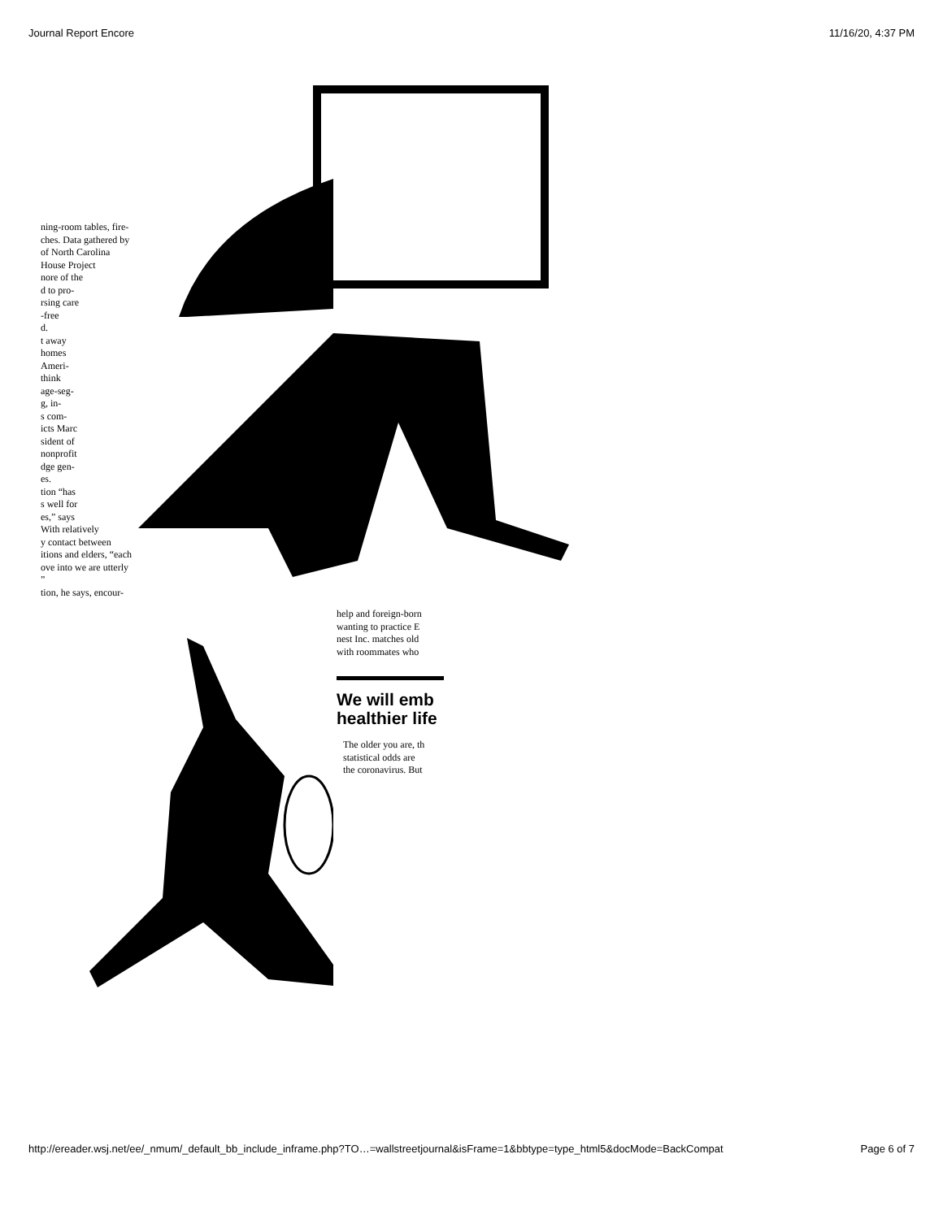Journal Report Encore 11/16/20, 4:37 PM
ning-room tables, fire-
ches. Data gathered by
of North Carolina
House Project
nore of the
d to pro-
rsing care
-free
d.
t away
homes
Ameri-
think
age-seg-
g, in-
s com-
icts Marc
sident of
nonprofit
dge gen-
es.
tion “has
s well for
es,” says
With relatively
y contact between
itions and elders, “each
ove into we are utterly
”
tion, he says, encour-
help and foreign-born
wanting to practice E
nest Inc. matches old
with roommates who
We will emb
healthier life
The older you are, th
statistical odds are
the coronavirus. But
http://ereader.wsj.net/ee/_nmum/_default_bb_include_inframe.php?TO…=wallstreetjournal&isFrame=1&bbtype=type_html5&docMode=BackCompat Page 6 of 7